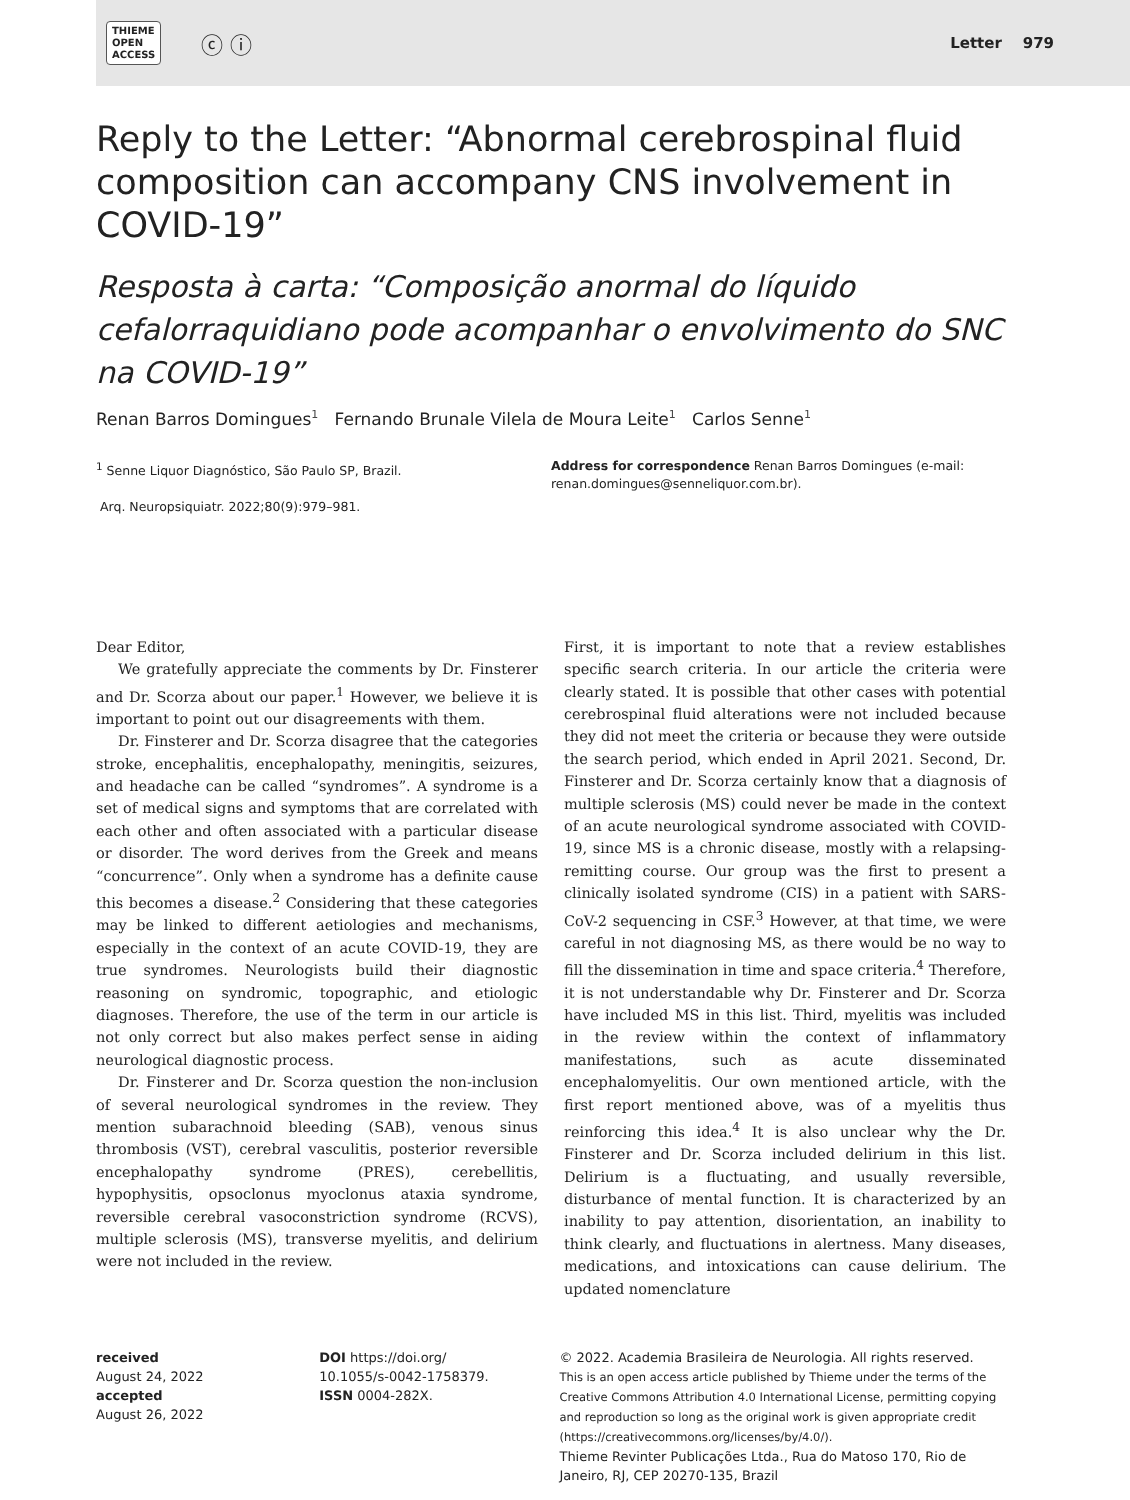THIEME
OPEN
ACCESS
ⓒ ⓘ
Letter 979
Reply to the Letter: “Abnormal cerebrospinal fluid composition can accompany CNS involvement in COVID-19”
Resposta à carta: “Composição anormal do líquido cefalorraquidiano pode acompanhar o envolvimento do SNC na COVID-19”
Renan Barros Domingues<sup>1</sup> Fernando Brunale Vilela de Moura Leite<sup>1</sup> Carlos Senne<sup>1</sup>
<sup>1</sup> Senne Liquor Diagnóstico, São Paulo SP, Brazil.
Arq. Neuropsiquiatr. 2022;80(9):979–981.
Address for correspondence Renan Barros Domingues (e-mail: renan.domingues@senneliquor.com.br).
Dear Editor,
We gratefully appreciate the comments by Dr. Finsterer and Dr. Scorza about our paper.<sup>1</sup> However, we believe it is important to point out our disagreements with them.
Dr. Finsterer and Dr. Scorza disagree that the categories stroke, encephalitis, encephalopathy, meningitis, seizures, and headache can be called “syndromes”. A syndrome is a set of medical signs and symptoms that are correlated with each other and often associated with a particular disease or disorder. The word derives from the Greek and means “concurrence”. Only when a syndrome has a definite cause this becomes a disease.<sup>2</sup> Considering that these categories may be linked to different aetiologies and mechanisms, especially in the context of an acute COVID-19, they are true syndromes. Neurologists build their diagnostic reasoning on syndromic, topographic, and etiologic diagnoses. Therefore, the use of the term in our article is not only correct but also makes perfect sense in aiding neurological diagnostic process.
Dr. Finsterer and Dr. Scorza question the non-inclusion of several neurological syndromes in the review. They mention subarachnoid bleeding (SAB), venous sinus thrombosis (VST), cerebral vasculitis, posterior reversible encephalopathy syndrome (PRES), cerebellitis, hypophysitis, opsoclonus myoclonus ataxia syndrome, reversible cerebral vasoconstriction syndrome (RCVS), multiple sclerosis (MS), transverse myelitis, and delirium were not included in the review.
First, it is important to note that a review establishes specific search criteria. In our article the criteria were clearly stated. It is possible that other cases with potential cerebrospinal fluid alterations were not included because they did not meet the criteria or because they were outside the search period, which ended in April 2021. Second, Dr. Finsterer and Dr. Scorza certainly know that a diagnosis of multiple sclerosis (MS) could never be made in the context of an acute neurological syndrome associated with COVID-19, since MS is a chronic disease, mostly with a relapsing-remitting course. Our group was the first to present a clinically isolated syndrome (CIS) in a patient with SARS-CoV-2 sequencing in CSF.<sup>3</sup> However, at that time, we were careful in not diagnosing MS, as there would be no way to fill the dissemination in time and space criteria.<sup>4</sup> Therefore, it is not understandable why Dr. Finsterer and Dr. Scorza have included MS in this list. Third, myelitis was included in the review within the context of inflammatory manifestations, such as acute disseminated encephalomyelitis. Our own mentioned article, with the first report mentioned above, was of a myelitis thus reinforcing this idea.<sup>4</sup> It is also unclear why the Dr. Finsterer and Dr. Scorza included delirium in this list. Delirium is a fluctuating, and usually reversible, disturbance of mental function. It is characterized by an inability to pay attention, disorientation, an inability to think clearly, and fluctuations in alertness. Many diseases, medications, and intoxications can cause delirium. The updated nomenclature
received
August 24, 2022
accepted
August 26, 2022
DOI https://doi.org/
10.1055/s-0042-1758379.
ISSN 0004-282X.
© 2022. Academia Brasileira de Neurologia. All rights reserved.
This is an open access article published by Thieme under the terms of the Creative Commons Attribution 4.0 International License, permitting copying and reproduction so long as the original work is given appropriate credit (https://creativecommons.org/licenses/by/4.0/).
Thieme Revinter Publicações Ltda., Rua do Matoso 170, Rio de Janeiro, RJ, CEP 20270-135, Brazil